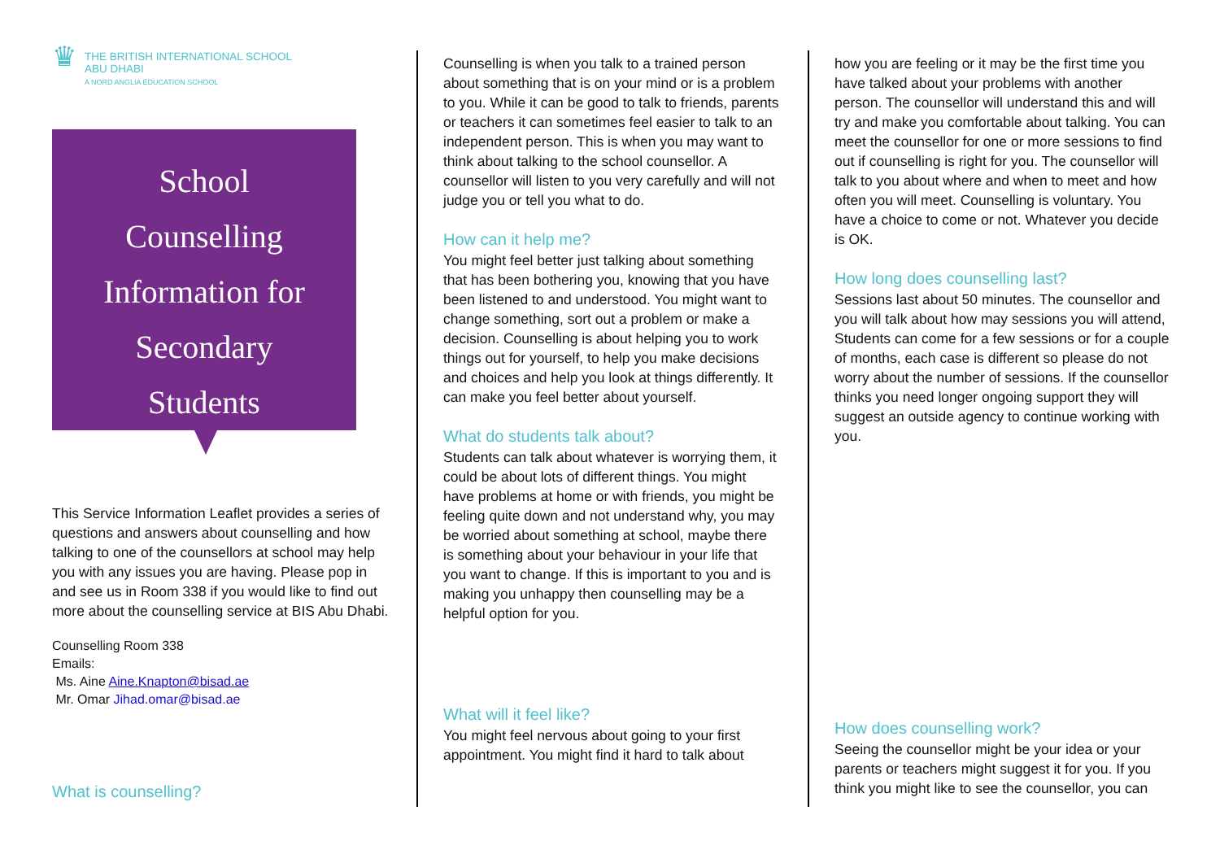♛
THE BRITISH INTERNATIONAL SCHOOL
ABU DHABI
A NORD ANGLIA EDUCATION SCHOOL
School
Counselling
Information for
Secondary
Students
This Service Information Leaflet provides a series of questions and answers about counselling and how talking to one of the counsellors at school may help you with any issues you are having. Please pop in and see us in Room 338 if you would like to find out more about the counselling service at BIS Abu Dhabi.
Counselling Room 338
Emails:
Ms. Aine Aine.Knapton@bisad.ae
Mr. Omar Jihad.omar@bisad.ae
What is counselling?
Counselling is when you talk to a trained person about something that is on your mind or is a problem to you. While it can be good to talk to friends, parents or teachers it can sometimes feel easier to talk to an independent person. This is when you may want to think about talking to the school counsellor. A counsellor will listen to you very carefully and will not judge you or tell you what to do.
How can it help me?
You might feel better just talking about something that has been bothering you, knowing that you have been listened to and understood. You might want to change something, sort out a problem or make a decision. Counselling is about helping you to work things out for yourself, to help you make decisions and choices and help you look at things differently. It can make you feel better about yourself.
What do students talk about?
Students can talk about whatever is worrying them, it could be about lots of different things. You might have problems at home or with friends, you might be feeling quite down and not understand why, you may be worried about something at school, maybe there is something about your behaviour in your life that you want to change. If this is important to you and is making you unhappy then counselling may be a helpful option for you.
What will it feel like?
You might feel nervous about going to your first appointment. You might find it hard to talk about
how you are feeling or it may be the first time you have talked about your problems with another person. The counsellor will understand this and will try and make you comfortable about talking. You can meet the counsellor for one or more sessions to find out if counselling is right for you. The counsellor will talk to you about where and when to meet and how often you will meet. Counselling is voluntary. You have a choice to come or not. Whatever you decide is OK.
How long does counselling last?
Sessions last about 50 minutes. The counsellor and you will talk about how may sessions you will attend, Students can come for a few sessions or for a couple of months, each case is different so please do not worry about the number of sessions. If the counsellor thinks you need longer ongoing support they will suggest an outside agency to continue working with you.
How does counselling work?
Seeing the counsellor might be your idea or your parents or teachers might suggest it for you. If you think you might like to see the counsellor, you can